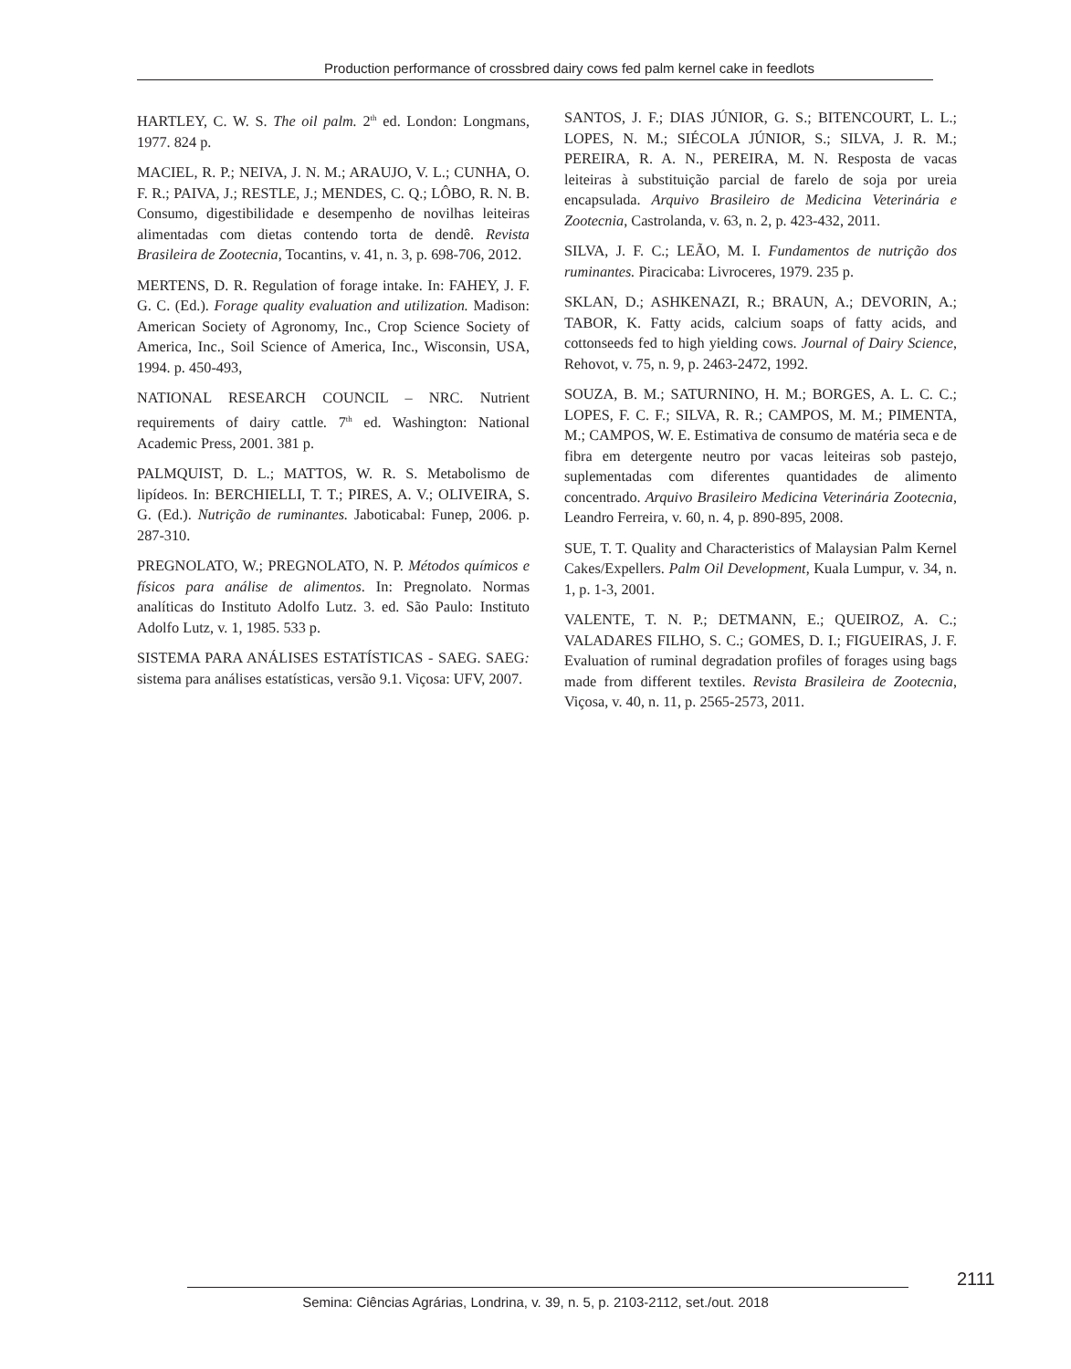Production performance of crossbred dairy cows fed palm kernel cake in feedlots
HARTLEY, C. W. S. The oil palm. 2<sup>th</sup> ed. London: Longmans, 1977. 824 p.
MACIEL, R. P.; NEIVA, J. N. M.; ARAUJO, V. L.; CUNHA, O. F. R.; PAIVA, J.; RESTLE, J.; MENDES, C. Q.; LÔBO, R. N. B. Consumo, digestibilidade e desempenho de novilhas leiteiras alimentadas com dietas contendo torta de dendê. Revista Brasileira de Zootecnia, Tocantins, v. 41, n. 3, p. 698-706, 2012.
MERTENS, D. R. Regulation of forage intake. In: FAHEY, J. F. G. C. (Ed.). Forage quality evaluation and utilization. Madison: American Society of Agronomy, Inc., Crop Science Society of America, Inc., Soil Science of America, Inc., Wisconsin, USA, 1994. p. 450-493,
NATIONAL RESEARCH COUNCIL – NRC. Nutrient requirements of dairy cattle. 7<sup>th</sup> ed. Washington: National Academic Press, 2001. 381 p.
PALMQUIST, D. L.; MATTOS, W. R. S. Metabolismo de lipídeos. In: BERCHIELLI, T. T.; PIRES, A. V.; OLIVEIRA, S. G. (Ed.). Nutrição de ruminantes. Jaboticabal: Funep, 2006. p. 287-310.
PREGNOLATO, W.; PREGNOLATO, N. P. Métodos químicos e físicos para análise de alimentos. In: Pregnolato. Normas analíticas do Instituto Adolfo Lutz. 3. ed. São Paulo: Instituto Adolfo Lutz, v. 1, 1985. 533 p.
SISTEMA PARA ANÁLISES ESTATÍSTICAS - SAEG. SAEG: sistema para análises estatísticas, versão 9.1. Viçosa: UFV, 2007.
SANTOS, J. F.; DIAS JÚNIOR, G. S.; BITENCOURT, L. L.; LOPES, N. M.; SIÉCOLA JÚNIOR, S.; SILVA, J. R. M.; PEREIRA, R. A. N., PEREIRA, M. N. Resposta de vacas leiteiras à substituição parcial de farelo de soja por ureia encapsulada. Arquivo Brasileiro de Medicina Veterinária e Zootecnia, Castrolanda, v. 63, n. 2, p. 423-432, 2011.
SILVA, J. F. C.; LEÃO, M. I. Fundamentos de nutrição dos ruminantes. Piracicaba: Livroceres, 1979. 235 p.
SKLAN, D.; ASHKENAZI, R.; BRAUN, A.; DEVORIN, A.; TABOR, K. Fatty acids, calcium soaps of fatty acids, and cottonseeds fed to high yielding cows. Journal of Dairy Science, Rehovot, v. 75, n. 9, p. 2463-2472, 1992.
SOUZA, B. M.; SATURNINO, H. M.; BORGES, A. L. C. C.; LOPES, F. C. F.; SILVA, R. R.; CAMPOS, M. M.; PIMENTA, M.; CAMPOS, W. E. Estimativa de consumo de matéria seca e de fibra em detergente neutro por vacas leiteiras sob pastejo, suplementadas com diferentes quantidades de alimento concentrado. Arquivo Brasileiro Medicina Veterinária Zootecnia, Leandro Ferreira, v. 60, n. 4, p. 890-895, 2008.
SUE, T. T. Quality and Characteristics of Malaysian Palm Kernel Cakes/Expellers. Palm Oil Development, Kuala Lumpur, v. 34, n. 1, p. 1-3, 2001.
VALENTE, T. N. P.; DETMANN, E.; QUEIROZ, A. C.; VALADARES FILHO, S. C.; GOMES, D. I.; FIGUEIRAS, J. F. Evaluation of ruminal degradation profiles of forages using bags made from different textiles. Revista Brasileira de Zootecnia, Viçosa, v. 40, n. 11, p. 2565-2573, 2011.
2111
Semina: Ciências Agrárias, Londrina, v. 39, n. 5, p. 2103-2112, set./out. 2018